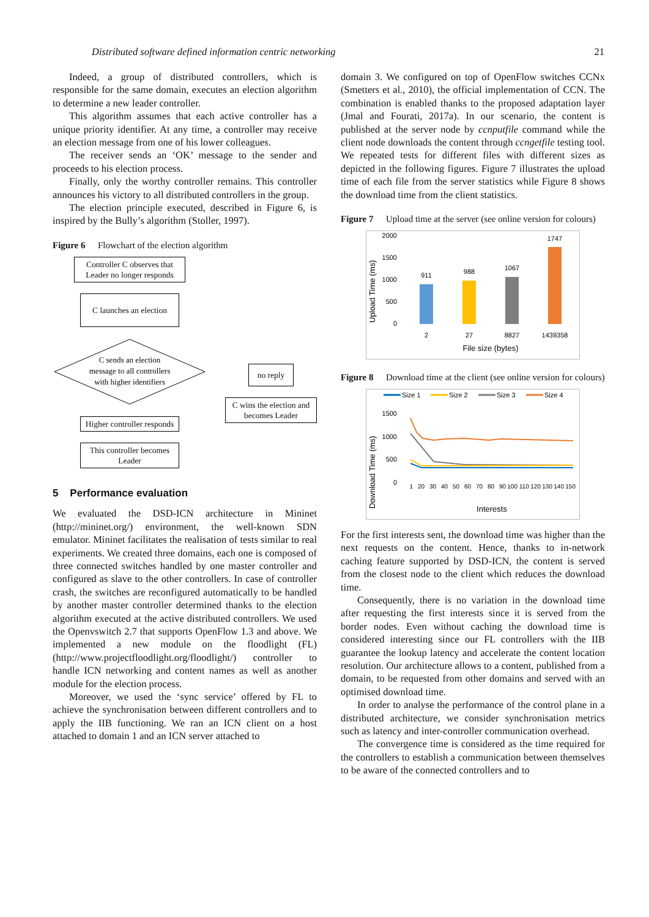Distributed software defined information centric networking 21
Indeed, a group of distributed controllers, which is responsible for the same domain, executes an election algorithm to determine a new leader controller.
This algorithm assumes that each active controller has a unique priority identifier. At any time, a controller may receive an election message from one of his lower colleagues.
The receiver sends an ‘OK’ message to the sender and proceeds to his election process.
Finally, only the worthy controller remains. This controller announces his victory to all distributed controllers in the group.
The election principle executed, described in Figure 6, is inspired by the Bully’s algorithm (Stoller, 1997).
Figure 6 Flowchart of the election algorithm
Controller C observes that Leader no longer responds
C launches an election
C sends an election
message to all controllers
with higher identifiers
Higher controller responds
This controller becomes Leader
no reply
C wins the election and becomes Leader
5 Performance evaluation
We evaluated the DSD-ICN architecture in Mininet (http://mininet.org/) environment, the well-known SDN emulator. Mininet facilitates the realisation of tests similar to real experiments. We created three domains, each one is composed of three connected switches handled by one master controller and configured as slave to the other controllers. In case of controller crash, the switches are reconfigured automatically to be handled by another master controller determined thanks to the election algorithm executed at the active distributed controllers. We used the Openvswitch 2.7 that supports OpenFlow 1.3 and above. We implemented a new module on the floodlight (FL) (http://www.projectfloodlight.org/floodlight/) controller to handle ICN networking and content names as well as another module for the election process.
Moreover, we used the ‘sync service’ offered by FL to achieve the synchronisation between different controllers and to apply the IIB functioning. We ran an ICN client on a host attached to domain 1 and an ICN server attached to
domain 3. We configured on top of OpenFlow switches CCNx (Smetters et al., 2010), the official implementation of CCN. The combination is enabled thanks to the proposed adaptation layer (Jmal and Fourati, 2017a). In our scenario, the content is published at the server node by ccnputfile command while the client node downloads the content through ccngetfile testing tool. We repeated tests for different files with different sizes as depicted in the following figures. Figure 7 illustrates the upload time of each file from the server statistics while Figure 8 shows the download time from the client statistics.
Figure 7 Upload time at the server (see online version for colours)
Upload Time (ms)
2000
1500
1000
500
0
911
988
1067
1747
2
27
8827
1439358
File size (bytes)
Figure 8 Download time at the client (see online version for colours)
Size 1
Size 2
Size 3
Size 4
Download Time (ms)
1500
1000
500
0
1
20
30
40
50
60
70
80
90
100
110
120
130
140
150
Interests
For the first interests sent, the download time was higher than the next requests on the content. Hence, thanks to in-network caching feature supported by DSD-ICN, the content is served from the closest node to the client which reduces the download time.
Consequently, there is no variation in the download time after requesting the first interests since it is served from the border nodes. Even without caching the download time is considered interesting since our FL controllers with the IIB guarantee the lookup latency and accelerate the content location resolution. Our architecture allows to a content, published from a domain, to be requested from other domains and served with an optimised download time.
In order to analyse the performance of the control plane in a distributed architecture, we consider synchronisation metrics such as latency and inter-controller communication overhead.
The convergence time is considered as the time required for the controllers to establish a communication between themselves to be aware of the connected controllers and to